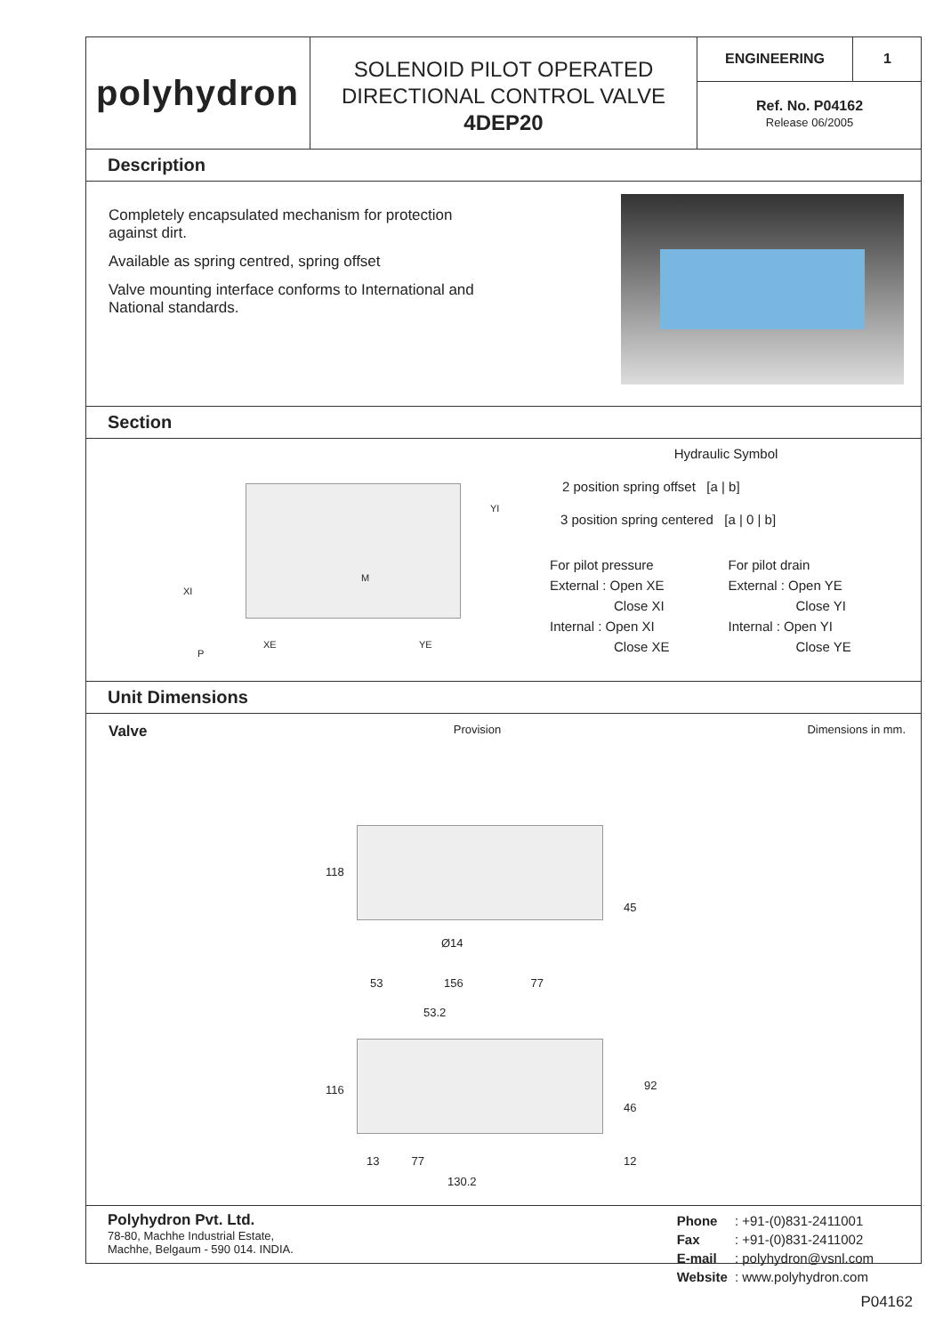polyhydron
SOLENOID PILOT OPERATED
DIRECTIONAL CONTROL VALVE
4DEP20
ENGINEERING 1
Ref. No. P04162
Release 06/2005
Description
Completely encapsulated mechanism for protection against dirt.
Available as spring centred, spring offset
Valve mounting interface conforms to International and National standards.
Section
XI
YI
M
XE YE
P
Hydraulic Symbol
2 position spring offset [a | b]
3 position spring centered [a | 0 | b]
| For pilot pressure | For pilot drain |
| External : Open XE | External : Open YE |
| Close XI | Close YI |
| Internal : Open XI | Internal : Open YI |
| Close XE | Close YE |
Unit Dimensions
Valve Provision Dimensions in mm.
118
45
Ø14
53 156 77
53.2
116
46
92
13 77 12
130.2
Polyhydron Pvt. Ltd.
78-80, Machhe Industrial Estate,
Machhe, Belgaum - 590 014. INDIA.
| Phone | : +91-(0)831-2411001 |
| Fax | : +91-(0)831-2411002 |
| E-mail | : polyhydron@vsnl.com |
| Website | : www.polyhydron.com |
P04162